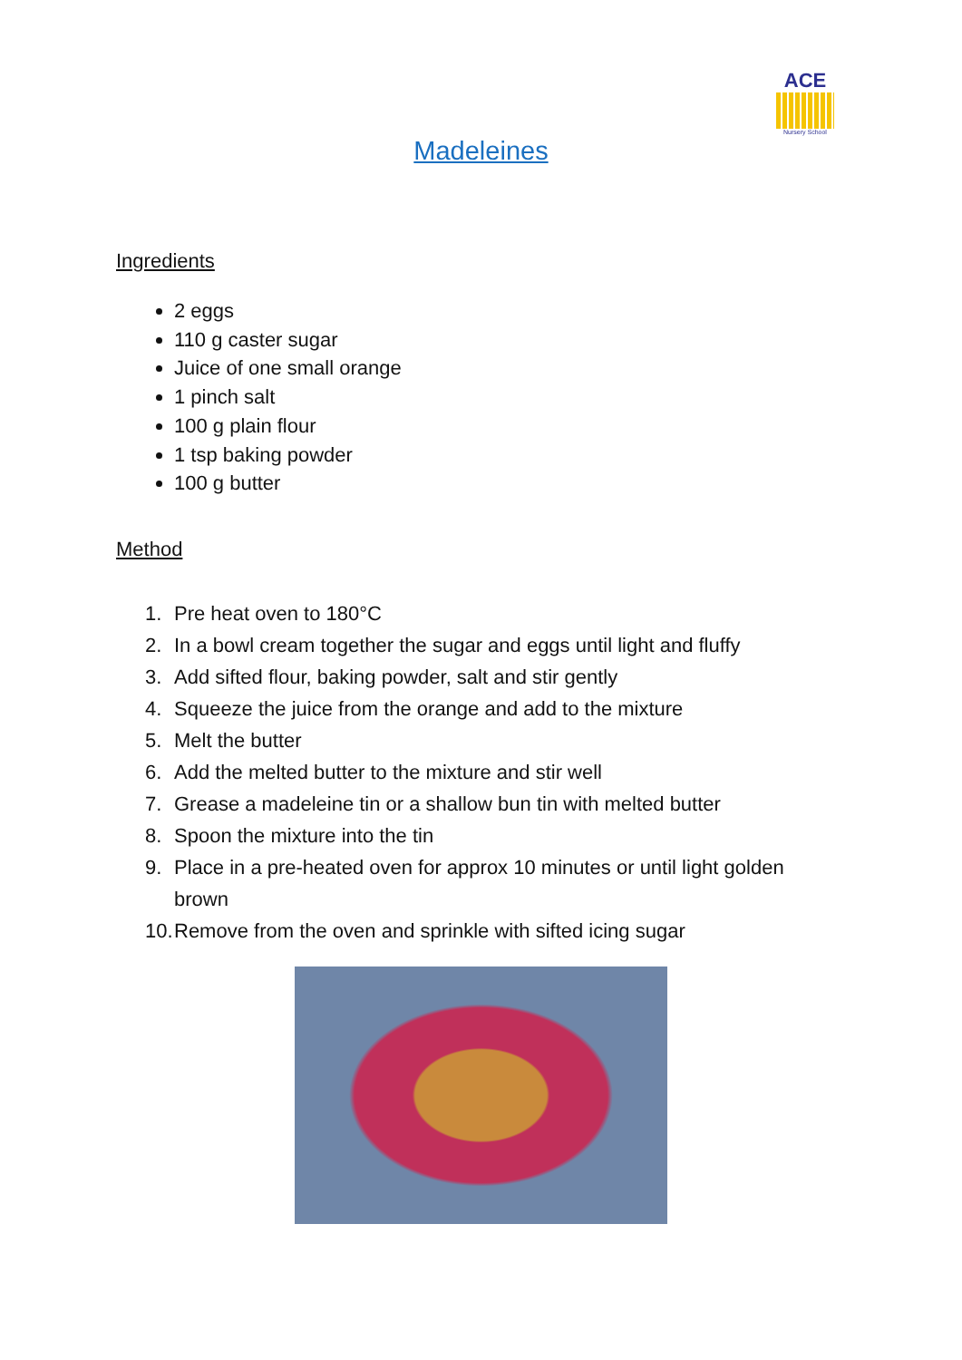ACE
Nursery School
Madeleines
Ingredients
2 eggs
110 g caster sugar
Juice of one small orange
1 pinch salt
100 g plain flour
1 tsp baking powder
100 g butter
Method
1. Pre heat oven to 180°C
2. In a bowl cream together the sugar and eggs until light and fluffy
3. Add sifted flour, baking powder, salt and stir gently
4. Squeeze the juice from the orange and add to the mixture
5. Melt the butter
6. Add the melted butter to the mixture and stir well
7. Grease a madeleine tin or a shallow bun tin with melted butter
8. Spoon the mixture into the tin
9. Place in a pre-heated oven for approx 10 minutes or until light golden brown
10. Remove from the oven and sprinkle with sifted icing sugar